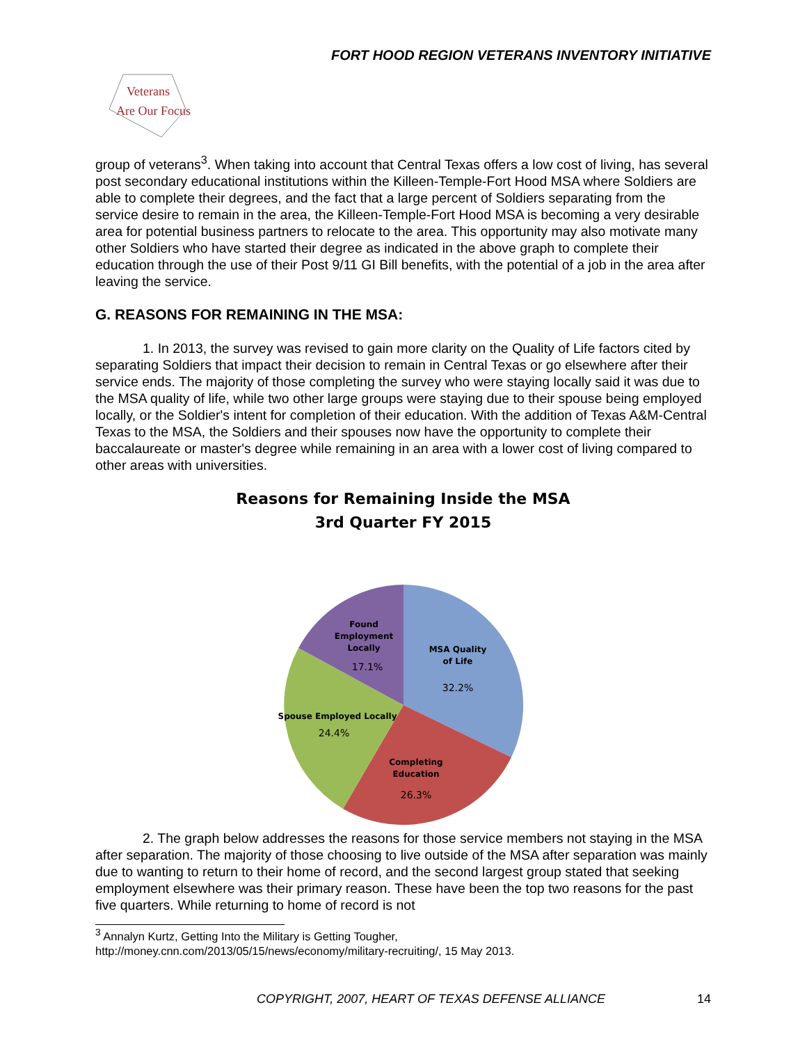FORT HOOD REGION VETERANS INVENTORY INITIATIVE
Veterans
Are Our Focus
group of veterans<sup>3</sup>. When taking into account that Central Texas offers a low cost of living, has several post secondary educational institutions within the Killeen-Temple-Fort Hood MSA where Soldiers are able to complete their degrees, and the fact that a large percent of Soldiers separating from the service desire to remain in the area, the Killeen-Temple-Fort Hood MSA is becoming a very desirable area for potential business partners to relocate to the area. This opportunity may also motivate many other Soldiers who have started their degree as indicated in the above graph to complete their education through the use of their Post 9/11 GI Bill benefits, with the potential of a job in the area after leaving the service.
G. REASONS FOR REMAINING IN THE MSA:
1. In 2013, the survey was revised to gain more clarity on the Quality of Life factors cited by separating Soldiers that impact their decision to remain in Central Texas or go elsewhere after their service ends. The majority of those completing the survey who were staying locally said it was due to the MSA quality of life, while two other large groups were staying due to their spouse being employed locally, or the Soldier's intent for completion of their education. With the addition of Texas A&M-Central Texas to the MSA, the Soldiers and their spouses now have the opportunity to complete their baccalaureate or master's degree while remaining in an area with a lower cost of living compared to other areas with universities.
Reasons for Remaining Inside the MSA
3rd Quarter FY 2015
MSA Quality
of Life
32.2%
Completing
Education
26.3%
Spouse Employed Locally
24.4%
Found
Employment
Locally
17.1%
2. The graph below addresses the reasons for those service members not staying in the MSA after separation. The majority of those choosing to live outside of the MSA after separation was mainly due to wanting to return to their home of record, and the second largest group stated that seeking employment elsewhere was their primary reason. These have been the top two reasons for the past five quarters. While returning to home of record is not
<sup>3</sup> Annalyn Kurtz, Getting Into the Military is Getting Tougher,
http://money.cnn.com/2013/05/15/news/economy/military-recruiting/, 15 May 2013.
COPYRIGHT, 2007, HEART OF TEXAS DEFENSE ALLIANCE 14